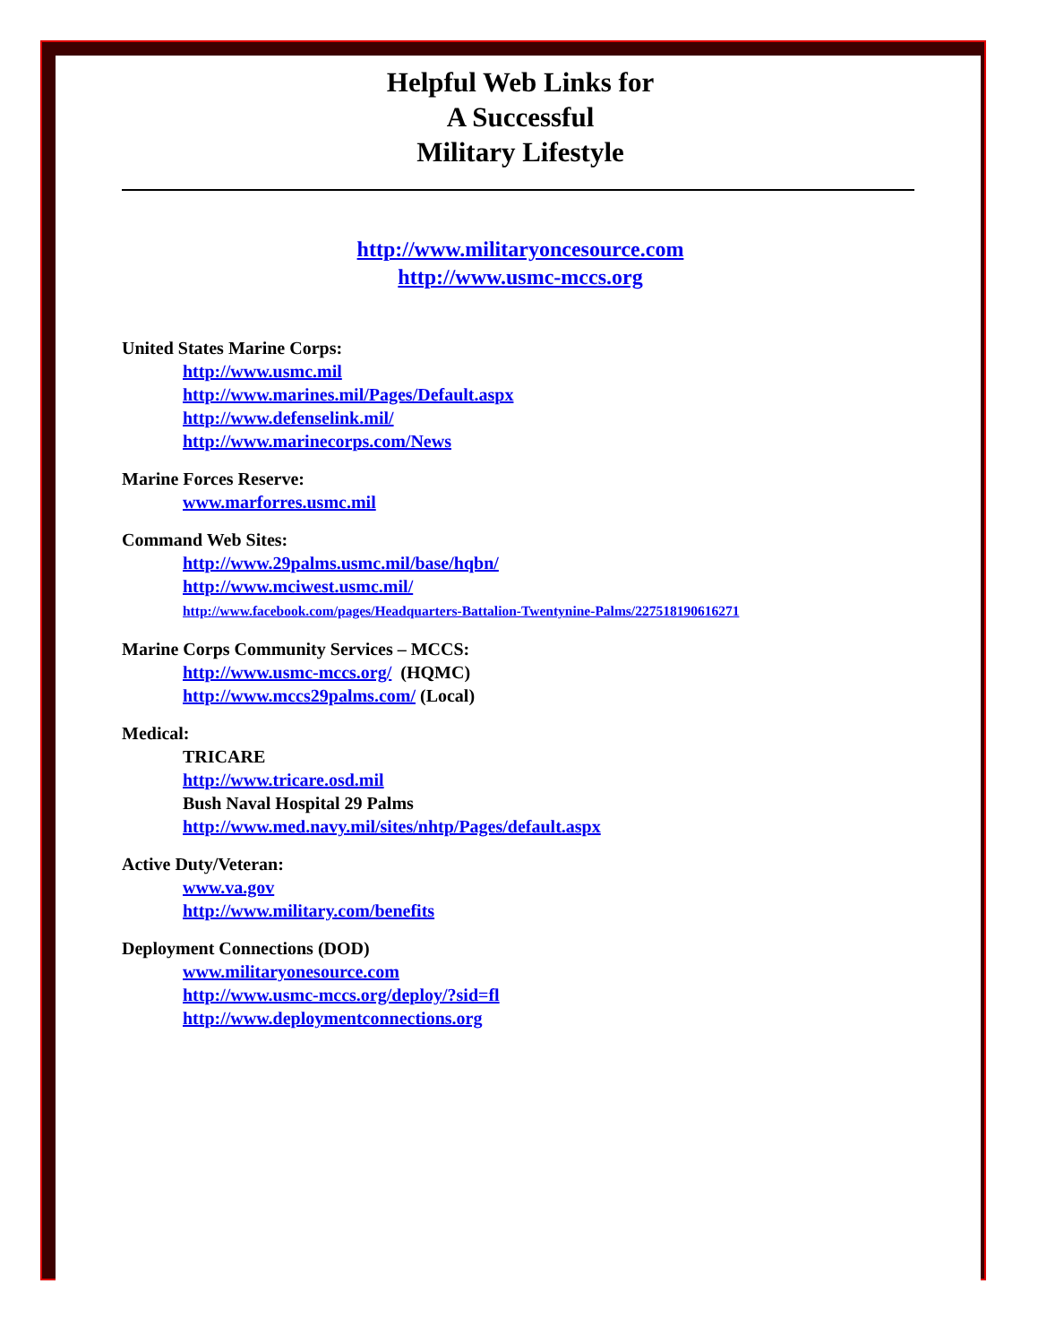Helpful Web Links for
A Successful
Military Lifestyle
http://www.militaryoncesource.com
http://www.usmc-mccs.org
United States Marine Corps:
http://www.usmc.mil
http://www.marines.mil/Pages/Default.aspx
http://www.defenselink.mil/
http://www.marinecorps.com/News
Marine Forces Reserve:
www.marforres.usmc.mil
Command Web Sites:
http://www.29palms.usmc.mil/base/hqbn/
http://www.mciwest.usmc.mil/
http://www.facebook.com/pages/Headquarters-Battalion-Twentynine-Palms/227518190616271
Marine Corps Community Services – MCCS:
http://www.usmc-mccs.org/ (HQMC)
http://www.mccs29palms.com/ (Local)
Medical:
TRICARE
http://www.tricare.osd.mil
Bush Naval Hospital 29 Palms
http://www.med.navy.mil/sites/nhtp/Pages/default.aspx
Active Duty/Veteran:
www.va.gov
http://www.military.com/benefits
Deployment Connections (DOD)
www.militaryonesource.com
http://www.usmc-mccs.org/deploy/?sid=fl
http://www.deploymentconnections.org